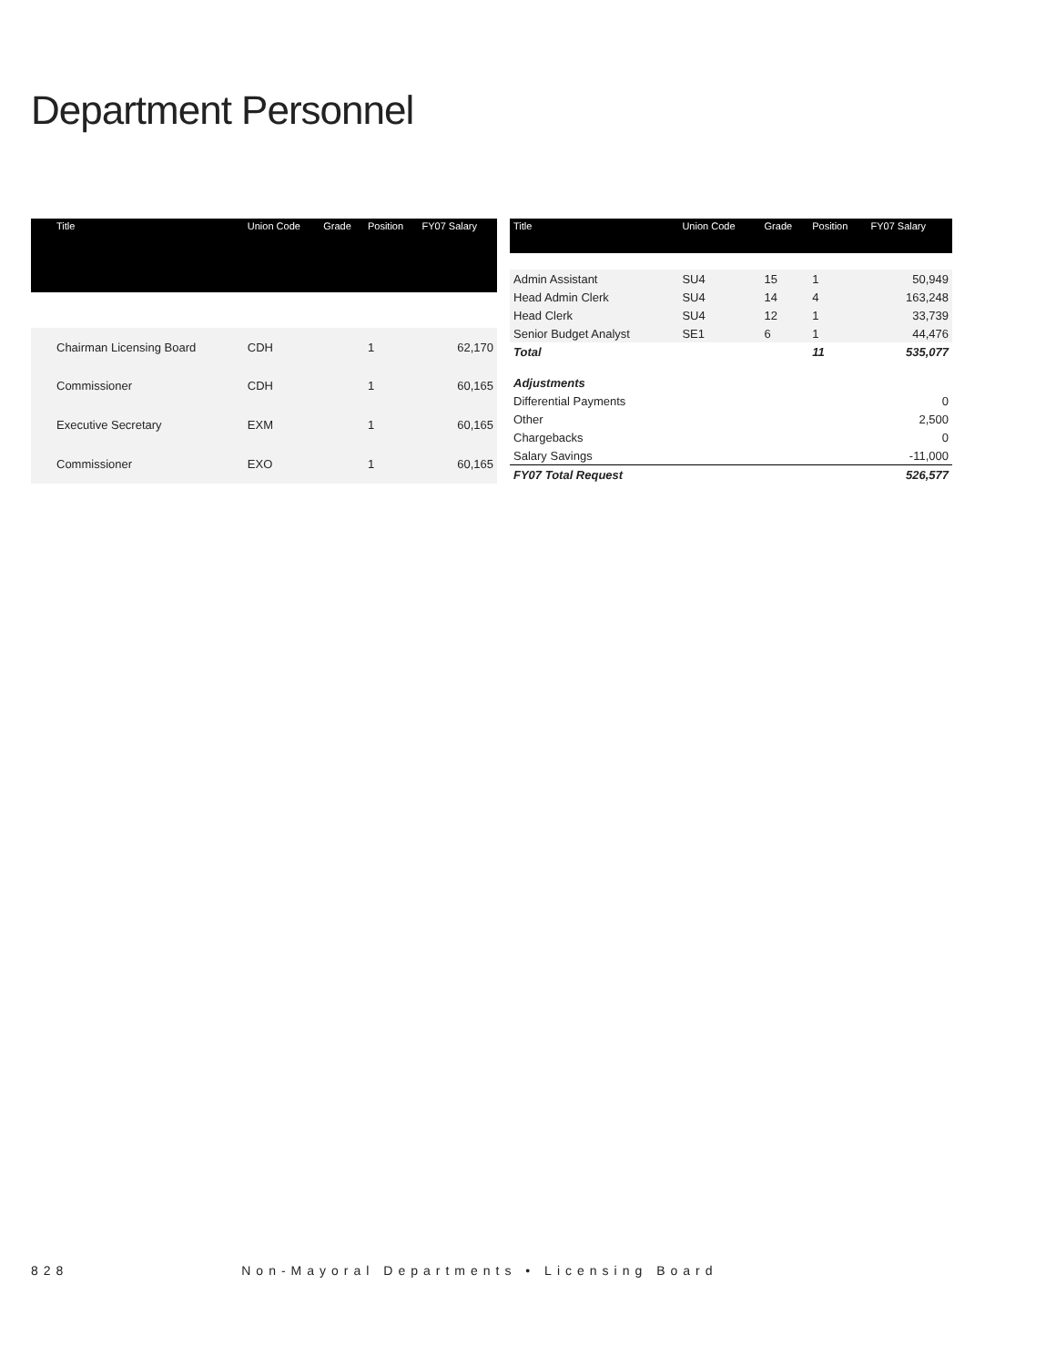Department Personnel
| Title | Union Code | Grade | Position | FY07 Salary |
| --- | --- | --- | --- | --- |
| Chairman Licensing Board | CDH | | 1 | 62,170 |
| Commissioner | CDH | | 1 | 60,165 |
| Executive Secretary | EXM | | 1 | 60,165 |
| Commissioner | EXO | | 1 | 60,165 |
| Title | Union Code | Grade | Position | FY07 Salary |
| --- | --- | --- | --- | --- |
| Admin Assistant | SU4 | 15 | 1 | 50,949 |
| Head Admin Clerk | SU4 | 14 | 4 | 163,248 |
| Head Clerk | SU4 | 12 | 1 | 33,739 |
| Senior Budget Analyst | SE1 | 6 | 1 | 44,476 |
| Total | | | 11 | 535,077 |
| Adjustments | | | | |
| Differential Payments | | | | 0 |
| Other | | | | 2,500 |
| Chargebacks | | | | 0 |
| Salary Savings | | | | -11,000 |
| FY07 Total Request | | | | 526,577 |
828 Non-Mayoral Departments • Licensing Board